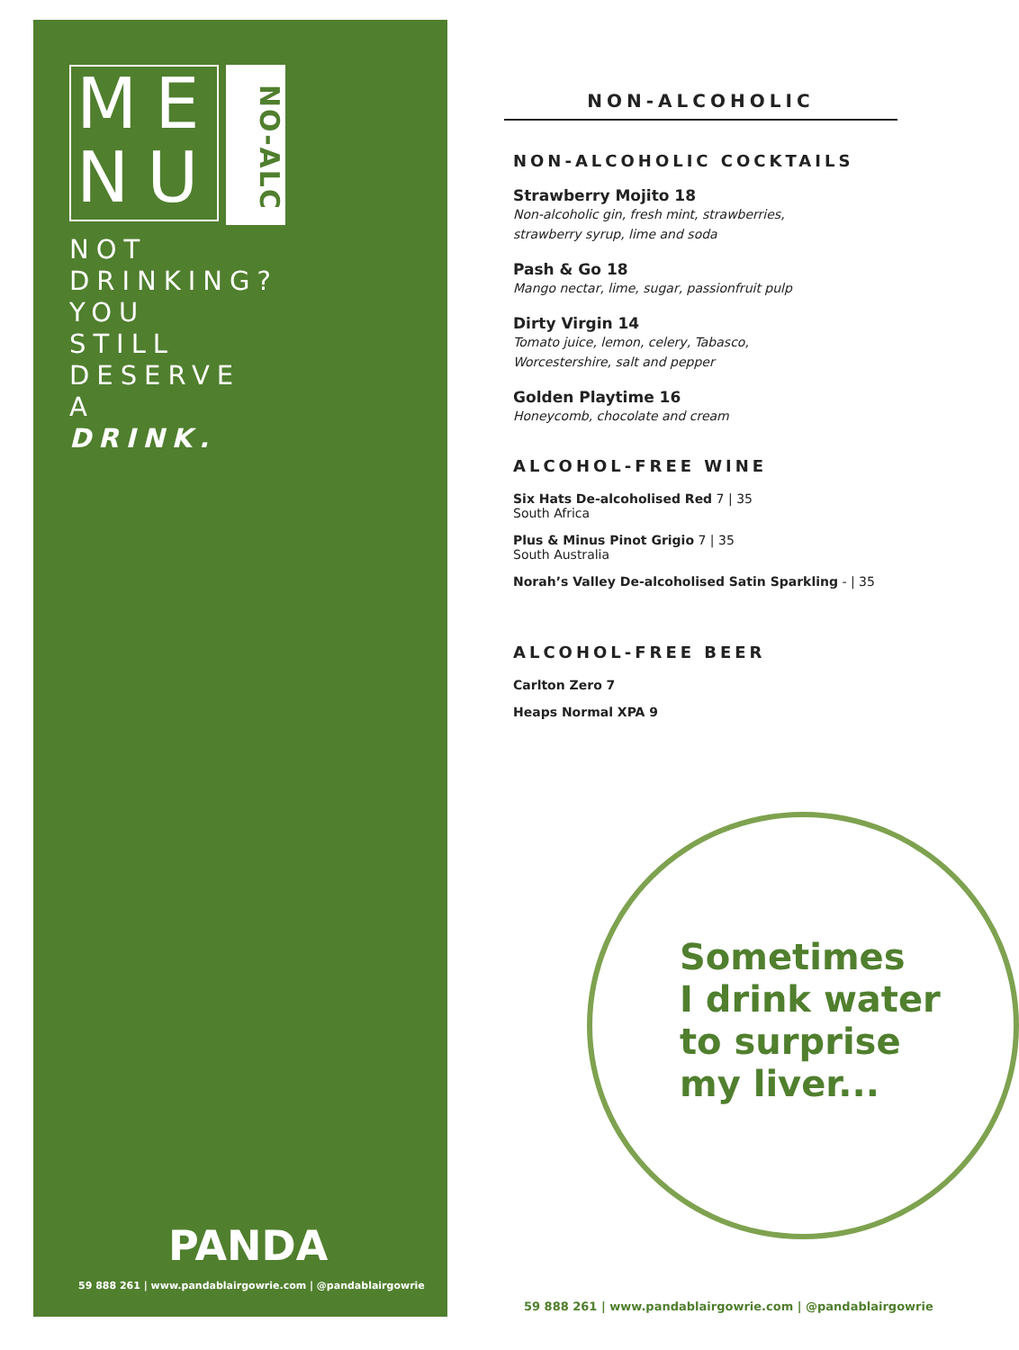ME
NU
NO-ALC
NOT
DRINKING?
YOU
STILL
DESERVE
A
DRINK.
PANDA
59 888 261 | www.pandablairgowrie.com | @pandablairgowrie
NON-ALCOHOLIC
NON-ALCOHOLIC COCKTAILS
Strawberry Mojito 18
Non-alcoholic gin, fresh mint, strawberries,
strawberry syrup, lime and soda
Pash & Go 18
Mango nectar, lime, sugar, passionfruit pulp
Dirty Virgin 14
Tomato juice, lemon, celery, Tabasco,
Worcestershire, salt and pepper
Golden Playtime 16
Honeycomb, chocolate and cream
ALCOHOL-FREE WINE
Six Hats De-alcoholised Red 7 | 35
South Africa
Plus & Minus Pinot Grigio 7 | 35
South Australia
Norah’s Valley De-alcoholised Satin Sparkling - | 35
ALCOHOL-FREE BEER
Carlton Zero 7
Heaps Normal XPA 9
Sometimes
I drink water
to surprise
my liver...
59 888 261 | www.pandablairgowrie.com | @pandablairgowrie